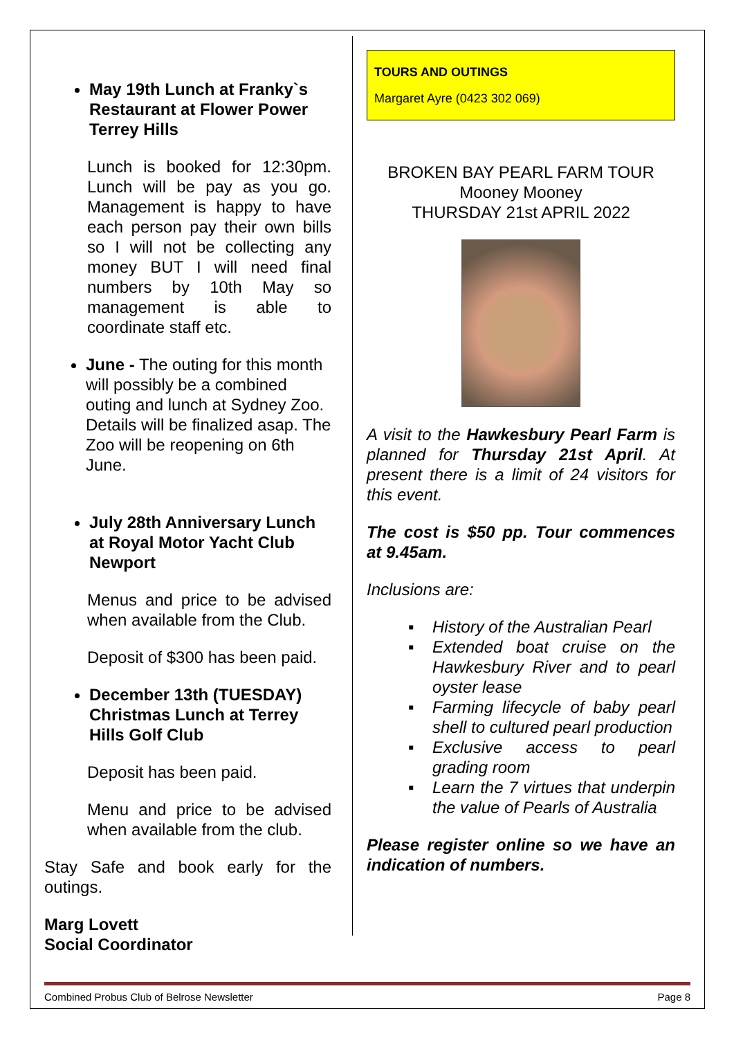May 19th Lunch at Franky`s Restaurant at Flower Power Terrey Hills
Lunch is booked for 12:30pm. Lunch will be pay as you go. Management is happy to have each person pay their own bills so I will not be collecting any money BUT I will need final numbers by 10th May so management is able to coordinate staff etc.
June - The outing for this month will possibly be a combined outing and lunch at Sydney Zoo. Details will be finalized asap. The Zoo will be reopening on 6th June.
July 28th Anniversary Lunch at Royal Motor Yacht Club Newport
Menus and price to be advised when available from the Club.
Deposit of $300 has been paid.
December 13th (TUESDAY) Christmas Lunch at Terrey Hills Golf Club
Deposit has been paid.
Menu and price to be advised when available from the club.
Stay Safe and book early for the outings.
Marg Lovett
Social Coordinator
TOURS AND OUTINGS
Margaret Ayre (0423 302 069)
BROKEN BAY PEARL FARM TOUR
Mooney Mooney
THURSDAY 21st APRIL 2022
A visit to the Hawkesbury Pearl Farm is planned for Thursday 21st April. At present there is a limit of 24 visitors for this event.
The cost is $50 pp. Tour commences at 9.45am.
Inclusions are:
▪ History of the Australian Pearl
▪ Extended boat cruise on the Hawkesbury River and to pearl oyster lease
▪ Farming lifecycle of baby pearl shell to cultured pearl production
▪ Exclusive access to pearl grading room
▪ Learn the 7 virtues that underpin the value of Pearls of Australia
Please register online so we have an indication of numbers.
Combined Probus Club of Belrose Newsletter Page 8